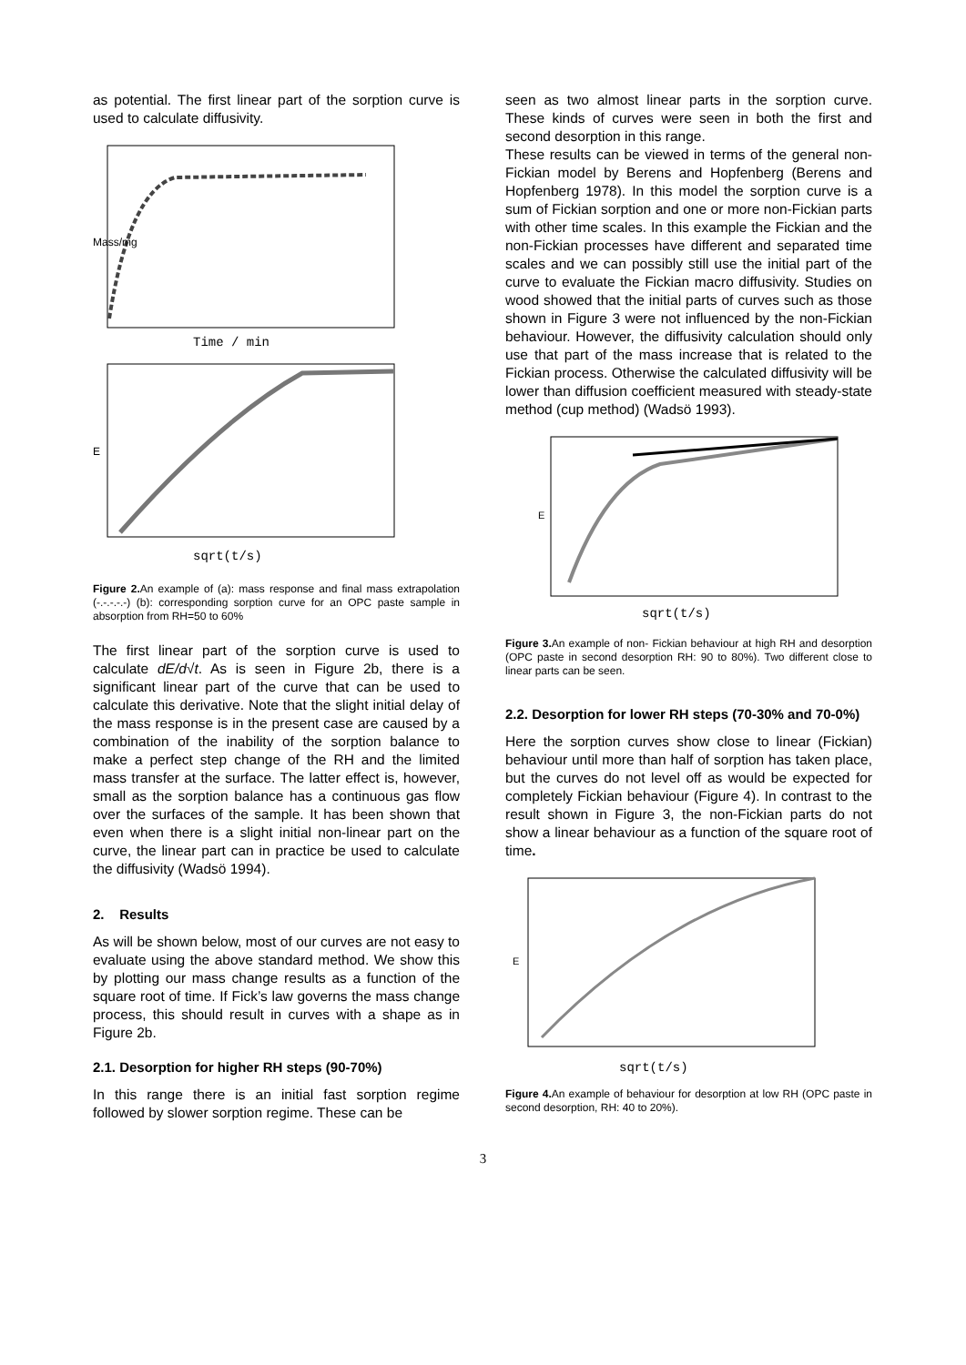as potential. The first linear part of the sorption curve is used to calculate diffusivity.
Time / min
Mass/mg
sqrt(t/s)
E
Figure 2. An example of (a): mass response and final mass extrapolation (-.-.-.-.-) (b): corresponding sorption curve for an OPC paste sample in absorption from RH=50 to 60%
The first linear part of the sorption curve is used to calculate dE/d√t. As is seen in Figure 2b, there is a significant linear part of the curve that can be used to calculate this derivative. Note that the slight initial delay of the mass response is in the present case are caused by a combination of the inability of the sorption balance to make a perfect step change of the RH and the limited mass transfer at the surface. The latter effect is, however, small as the sorption balance has a continuous gas flow over the surfaces of the sample. It has been shown that even when there is a slight initial non-linear part on the curve, the linear part can in practice be used to calculate the diffusivity (Wadsö 1994).
2. Results
As will be shown below, most of our curves are not easy to evaluate using the above standard method. We show this by plotting our mass change results as a function of the square root of time. If Fick’s law governs the mass change process, this should result in curves with a shape as in Figure 2b.
2.1. Desorption for higher RH steps (90-70%)
In this range there is an initial fast sorption regime followed by slower sorption regime. These can be
seen as two almost linear parts in the sorption curve. These kinds of curves were seen in both the first and second desorption in this range.
These results can be viewed in terms of the general non-Fickian model by Berens and Hopfenberg (Berens and Hopfenberg 1978). In this model the sorption curve is a sum of Fickian sorption and one or more non-Fickian parts with other time scales. In this example the Fickian and the non-Fickian processes have different and separated time scales and we can possibly still use the initial part of the curve to evaluate the Fickian macro diffusivity. Studies on wood showed that the initial parts of curves such as those shown in Figure 3 were not influenced by the non-Fickian behaviour. However, the diffusivity calculation should only use that part of the mass increase that is related to the Fickian process. Otherwise the calculated diffusivity will be lower than diffusion coefficient measured with steady-state method (cup method) (Wadsö 1993).
sqrt(t/s)
E
Figure 3. An example of non- Fickian behaviour at high RH and desorption (OPC paste in second desorption RH: 90 to 80%). Two different close to linear parts can be seen.
2.2. Desorption for lower RH steps (70-30% and 70-0%)
Here the sorption curves show close to linear (Fickian) behaviour until more than half of sorption has taken place, but the curves do not level off as would be expected for completely Fickian behaviour (Figure 4). In contrast to the result shown in Figure 3, the non-Fickian parts do not show a linear behaviour as a function of the square root of time.
sqrt(t/s)
E
Figure 4. An example of behaviour for desorption at low RH (OPC paste in second desorption, RH: 40 to 20%).
3